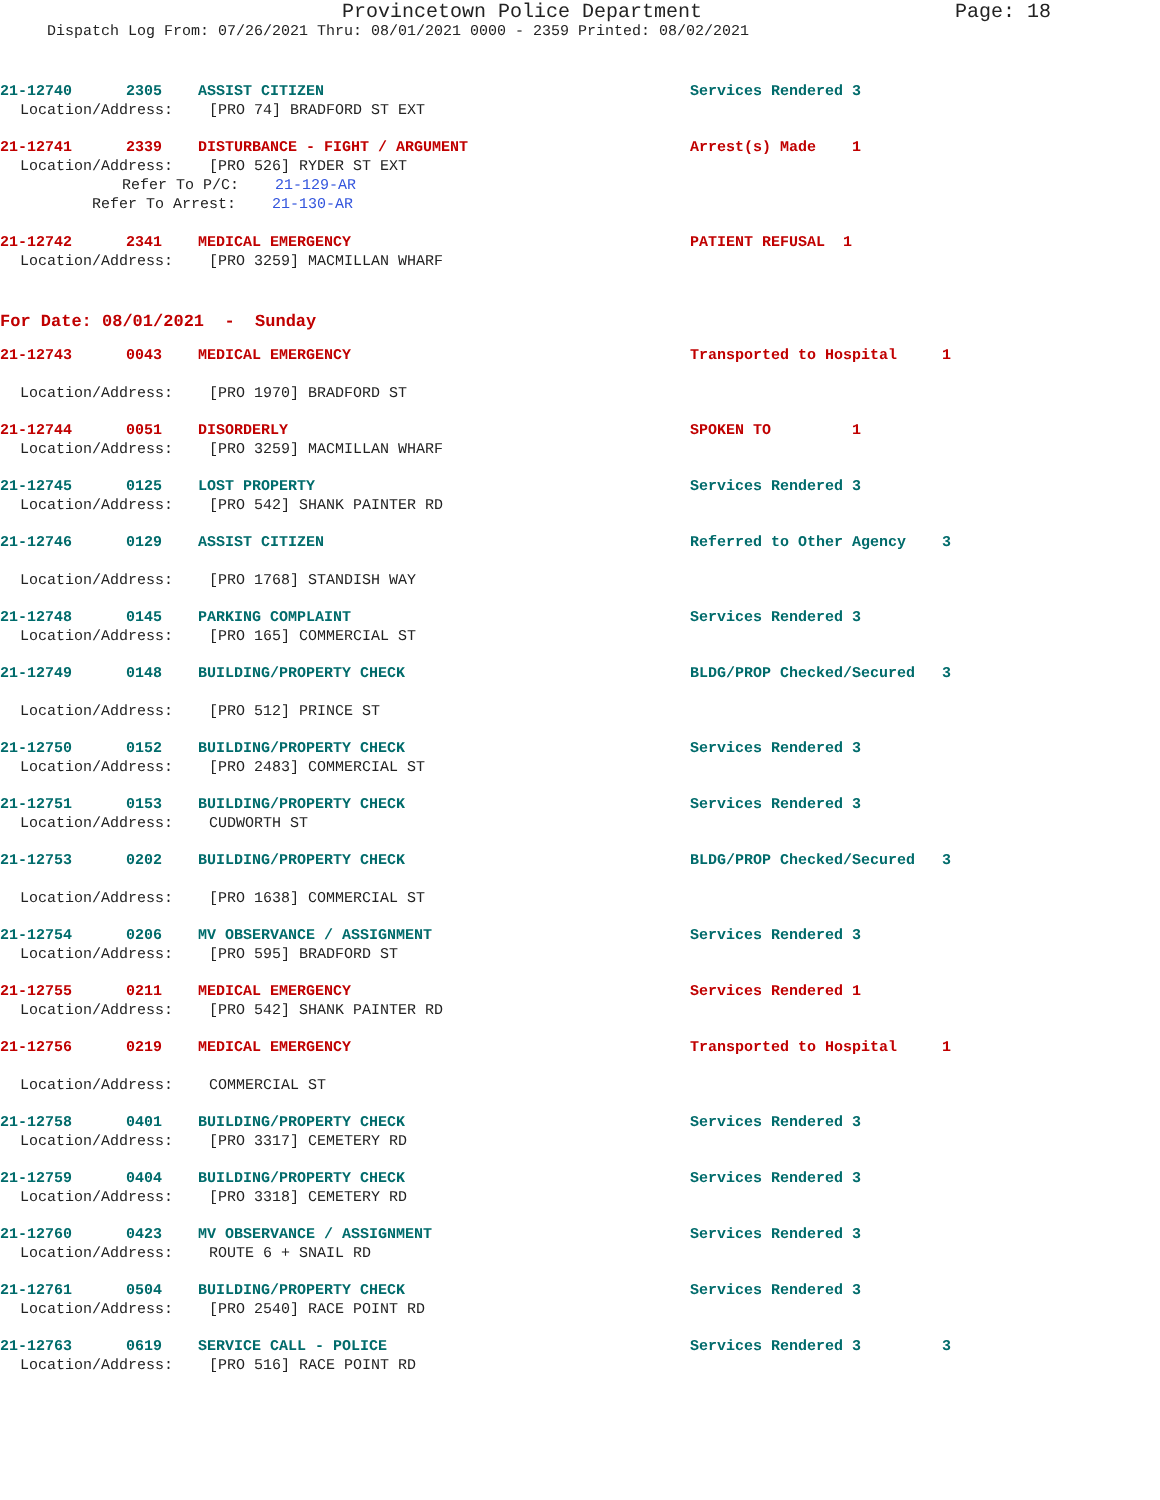Provincetown Police Department Page: 18
Dispatch Log From: 07/26/2021 Thru: 08/01/2021 0000 - 2359 Printed: 08/02/2021
21-12740 2305 ASSIST CITIZEN Services Rendered 3
Location/Address: [PRO 74] BRADFORD ST EXT
21-12741 2339 DISTURBANCE - FIGHT / ARGUMENT Arrest(s) Made 1
Location/Address: [PRO 526] RYDER ST EXT
Refer To P/C: 21-129-AR
Refer To Arrest: 21-130-AR
21-12742 2341 MEDICAL EMERGENCY PATIENT REFUSAL 1
Location/Address: [PRO 3259] MACMILLAN WHARF
For Date: 08/01/2021 - Sunday
21-12743 0043 MEDICAL EMERGENCY Transported to Hospital 1
Location/Address: [PRO 1970] BRADFORD ST
21-12744 0051 DISORDERLY SPOKEN TO 1
Location/Address: [PRO 3259] MACMILLAN WHARF
21-12745 0125 LOST PROPERTY Services Rendered 3
Location/Address: [PRO 542] SHANK PAINTER RD
21-12746 0129 ASSIST CITIZEN Referred to Other Agency 3
Location/Address: [PRO 1768] STANDISH WAY
21-12748 0145 PARKING COMPLAINT Services Rendered 3
Location/Address: [PRO 165] COMMERCIAL ST
21-12749 0148 BUILDING/PROPERTY CHECK BLDG/PROP Checked/Secured 3
Location/Address: [PRO 512] PRINCE ST
21-12750 0152 BUILDING/PROPERTY CHECK Services Rendered 3
Location/Address: [PRO 2483] COMMERCIAL ST
21-12751 0153 BUILDING/PROPERTY CHECK Services Rendered 3
Location/Address: CUDWORTH ST
21-12753 0202 BUILDING/PROPERTY CHECK BLDG/PROP Checked/Secured 3
Location/Address: [PRO 1638] COMMERCIAL ST
21-12754 0206 MV OBSERVANCE / ASSIGNMENT Services Rendered 3
Location/Address: [PRO 595] BRADFORD ST
21-12755 0211 MEDICAL EMERGENCY Services Rendered 1
Location/Address: [PRO 542] SHANK PAINTER RD
21-12756 0219 MEDICAL EMERGENCY Transported to Hospital 1
Location/Address: COMMERCIAL ST
21-12758 0401 BUILDING/PROPERTY CHECK Services Rendered 3
Location/Address: [PRO 3317] CEMETERY RD
21-12759 0404 BUILDING/PROPERTY CHECK Services Rendered 3
Location/Address: [PRO 3318] CEMETERY RD
21-12760 0423 MV OBSERVANCE / ASSIGNMENT Services Rendered 3
Location/Address: ROUTE 6 + SNAIL RD
21-12761 0504 BUILDING/PROPERTY CHECK Services Rendered 3
Location/Address: [PRO 2540] RACE POINT RD
21-12763 0619 SERVICE CALL - POLICE Services Rendered 3 3
Location/Address: [PRO 516] RACE POINT RD